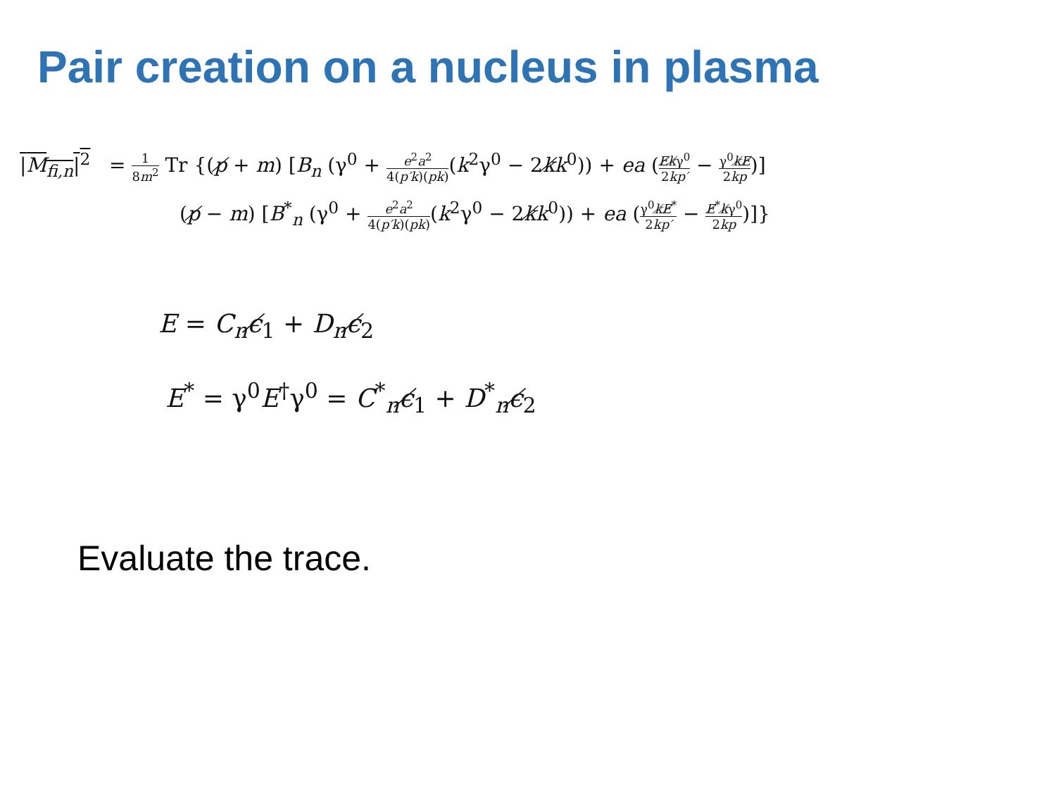Pair creation on a nucleus in plasma
|M<sub>fi,n</sub>|<sup>2</sup> = 1 8m<sup>2</sup> Tr {(p̸ + m) [B<sub>n</sub> (γ<sup>0</sup> + e<sup>2</sup>a<sup>2</sup> 4(p′k)(pk)(k<sup>2</sup>γ<sup>0</sup> − 2k̸k<sup>0</sup>)) + ea (E̸k̸γ<sup>0</sup> 2kp′ − γ<sup>0</sup>k̸E̸ 2kp)]
(p̸ − m) [B<sup>*</sup><sub>n</sub> (γ<sup>0</sup> + e<sup>2</sup>a<sup>2</sup> 4(p′k)(pk)(k<sup>2</sup>γ<sup>0</sup> − 2k̸k<sup>0</sup>)) + ea (γ<sup>0</sup>k̸E̸<sup>*</sup> 2kp′ − E̸<sup>*</sup>k̸γ<sup>0</sup> 2kp)]}
E = C<sub>n</sub>ϵ̸<sub>1</sub> + D<sub>n</sub>ϵ̸<sub>2</sub>
E<sup>*</sup> = γ<sup>0</sup>E<sup>†</sup>γ<sup>0</sup> = C<sup>*</sup><sub>n</sub>ϵ̸<sub>1</sub> + D<sup>*</sup><sub>n</sub>ϵ̸<sub>2</sub>
Evaluate the trace.